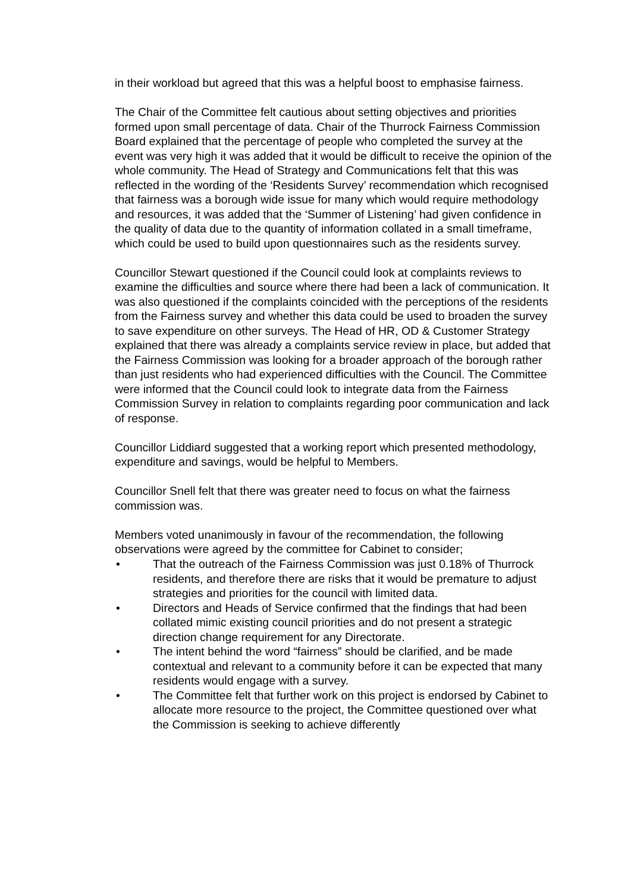in their workload but agreed that this was a helpful boost to emphasise fairness.
The Chair of the Committee felt cautious about setting objectives and priorities formed upon small percentage of data. Chair of the Thurrock Fairness Commission Board explained that the percentage of people who completed the survey at the event was very high it was added that it would be difficult to receive the opinion of the whole community. The Head of Strategy and Communications felt that this was reflected in the wording of the ‘Residents Survey’ recommendation which recognised that fairness was a borough wide issue for many which would require methodology and resources, it was added that the ‘Summer of Listening’ had given confidence in the quality of data due to the quantity of information collated in a small timeframe, which could be used to build upon questionnaires such as the residents survey.
Councillor Stewart questioned if the Council could look at complaints reviews to examine the difficulties and source where there had been a lack of communication. It was also questioned if the complaints coincided with the perceptions of the residents from the Fairness survey and whether this data could be used to broaden the survey to save expenditure on other surveys. The Head of HR, OD & Customer Strategy explained that there was already a complaints service review in place, but added that the Fairness Commission was looking for a broader approach of the borough rather than just residents who had experienced difficulties with the Council. The Committee were informed that the Council could look to integrate data from the Fairness Commission Survey in relation to complaints regarding poor communication and lack of response.
Councillor Liddiard suggested that a working report which presented methodology, expenditure and savings, would be helpful to Members.
Councillor Snell felt that there was greater need to focus on what the fairness commission was.
Members voted unanimously in favour of the recommendation, the following observations were agreed by the committee for Cabinet to consider;
• That the outreach of the Fairness Commission was just 0.18% of Thurrock residents, and therefore there are risks that it would be premature to adjust strategies and priorities for the council with limited data.
• Directors and Heads of Service confirmed that the findings that had been collated mimic existing council priorities and do not present a strategic direction change requirement for any Directorate.
• The intent behind the word “fairness” should be clarified, and be made contextual and relevant to a community before it can be expected that many residents would engage with a survey.
• The Committee felt that further work on this project is endorsed by Cabinet to allocate more resource to the project, the Committee questioned over what the Commission is seeking to achieve differently